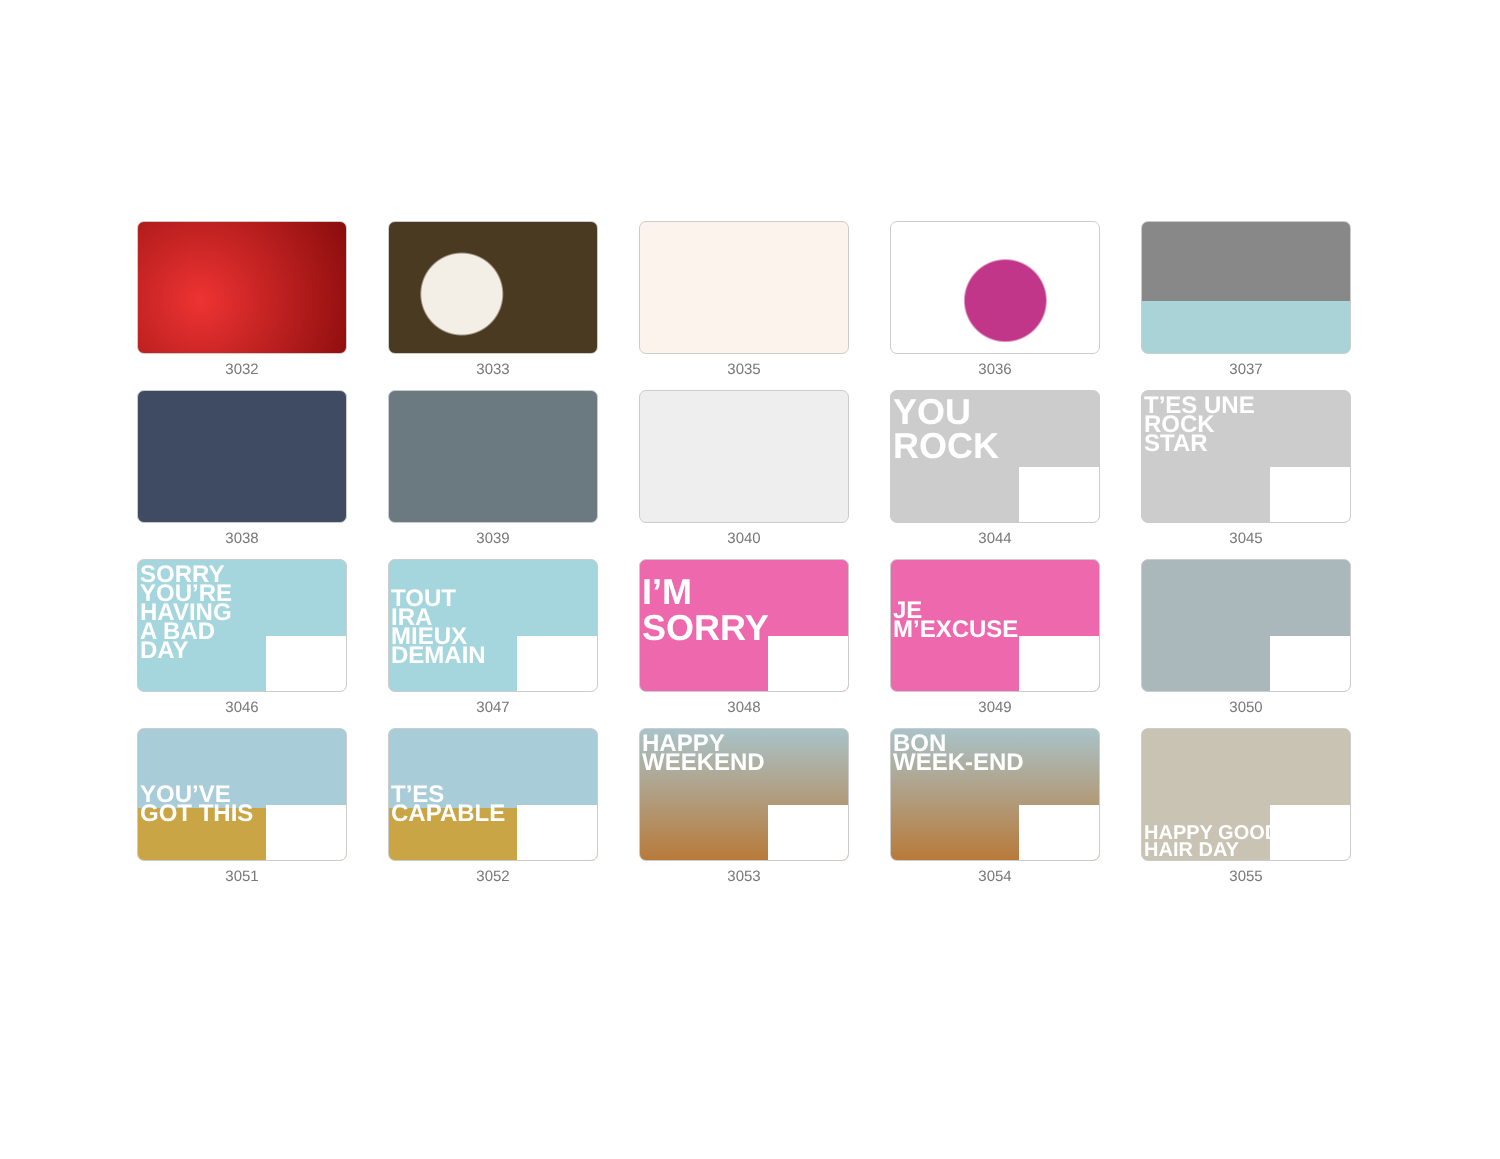3032
3033
3035
3036
3037
3038
3039
3040
YOU
ROCK
3044
T’ES UNE
ROCK
STAR
3045
SORRY
YOU’RE
HAVING
A BAD
DAY
3046
TOUT
IRA
MIEUX
DEMAIN
3047
I’M
SORRY
3048
JE
M’EXCUSE
3049
3050
YOU’VE
GOT THIS
3051
T’ES
CAPABLE
3052
HAPPY
WEEKEND
3053
BON
WEEK-END
3054
HAPPY GOOD
HAIR DAY
3055